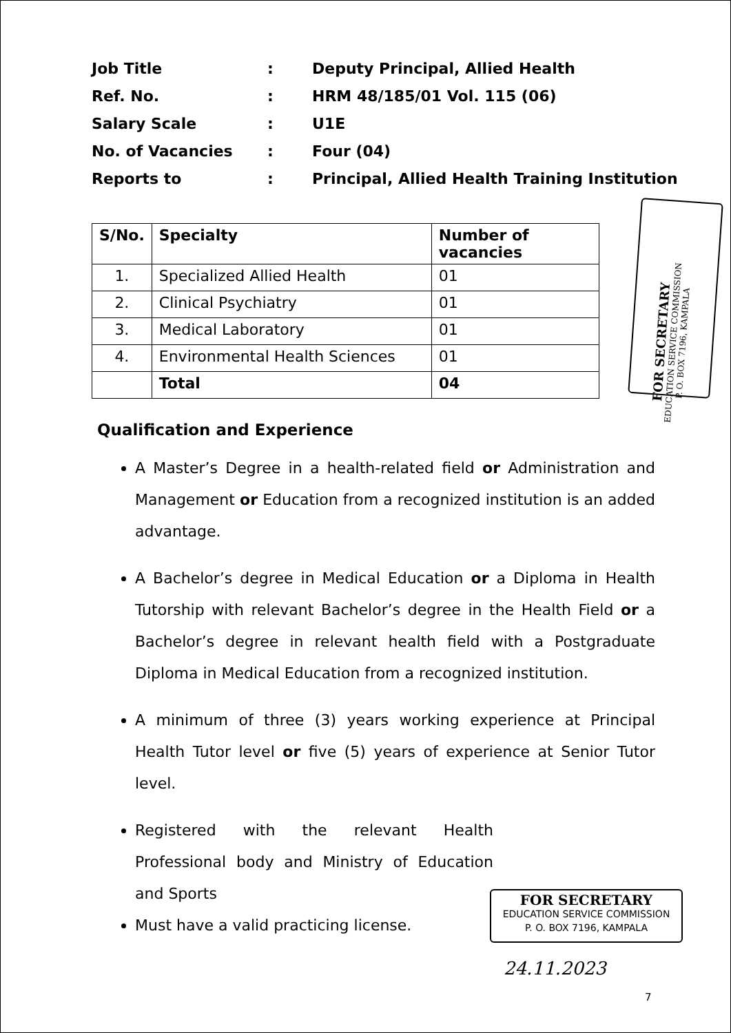| Job Title | : | Deputy Principal, Allied Health |
| Ref. No. | : | HRM 48/185/01 Vol. 115 (06) |
| Salary Scale | : | U1E |
| No. of Vacancies | : | Four (04) |
| Reports to | : | Principal, Allied Health Training Institution |
| S/No. | Specialty | Number of vacancies |
| --- | --- | --- |
| 1. | Specialized Allied Health | 01 |
| 2. | Clinical Psychiatry | 01 |
| 3. | Medical Laboratory | 01 |
| 4. | Environmental Health Sciences | 01 |
| | Total | 04 |
FOR SECRETARY
EDUCATION SERVICE COMMISSION
P. O. BOX 7196, KAMPALA
Qualification and Experience
A Master’s Degree in a health-related field or Administration and Management or Education from a recognized institution is an added advantage.
A Bachelor’s degree in Medical Education or a Diploma in Health Tutorship with relevant Bachelor’s degree in the Health Field or a Bachelor’s degree in relevant health field with a Postgraduate Diploma in Medical Education from a recognized institution.
A minimum of three (3) years working experience at Principal Health Tutor level or five (5) years of experience at Senior Tutor level.
Registered with the relevant Health Professional body and Ministry of Education and Sports
Must have a valid practicing license.
FOR SECRETARY
EDUCATION SERVICE COMMISSION
P. O. BOX 7196, KAMPALA
24.11.2023
7